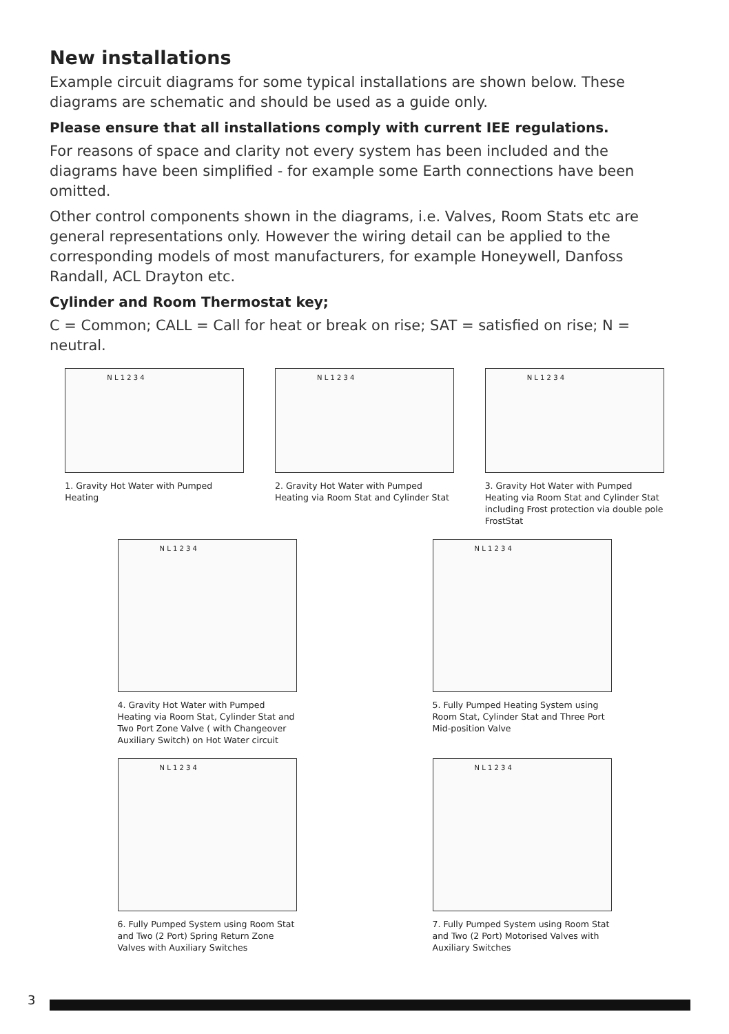New installations
Example circuit diagrams for some typical installations are shown below. These diagrams are schematic and should be used as a guide only.
Please ensure that all installations comply with current IEE regulations.
For reasons of space and clarity not every system has been included and the diagrams have been simplified - for example some Earth connections have been omitted.
Other control components shown in the diagrams, i.e. Valves, Room Stats etc are general representations only. However the wiring detail can be applied to the corresponding models of most manufacturers, for example Honeywell, Danfoss Randall, ACL Drayton etc.
Cylinder and Room Thermostat key;
C = Common; CALL = Call for heat or break on rise; SAT = satisfied on rise; N = neutral.
N L 1 2 3 4
1. Gravity Hot Water with Pumped Heating
N L 1 2 3 4
2. Gravity Hot Water with Pumped Heating via Room Stat and Cylinder Stat
N L 1 2 3 4
3. Gravity Hot Water with Pumped Heating via Room Stat and Cylinder Stat including Frost protection via double pole FrostStat
N L 1 2 3 4
4. Gravity Hot Water with Pumped Heating via Room Stat, Cylinder Stat and Two Port Zone Valve ( with Changeover Auxiliary Switch) on Hot Water circuit
N L 1 2 3 4
5. Fully Pumped Heating System using Room Stat, Cylinder Stat and Three Port Mid-position Valve
N L 1 2 3 4
6. Fully Pumped System using Room Stat and Two (2 Port) Spring Return Zone Valves with Auxiliary Switches
N L 1 2 3 4
7. Fully Pumped System using Room Stat and Two (2 Port) Motorised Valves with Auxiliary Switches
3